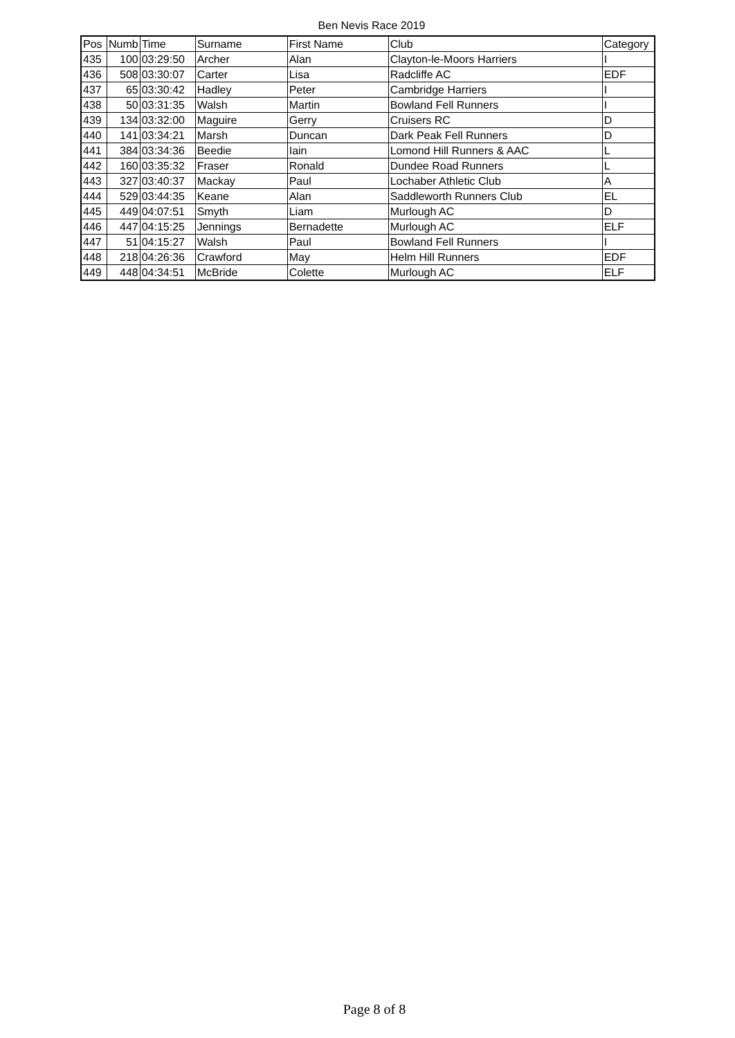Ben Nevis Race 2019
| Pos | Numb | Time | Surname | First Name | Club | Category |
| --- | --- | --- | --- | --- | --- | --- |
| 435 | 100 | 03:29:50 | Archer | Alan | Clayton-le-Moors Harriers | I |
| 436 | 508 | 03:30:07 | Carter | Lisa | Radcliffe AC | EDF |
| 437 | 65 | 03:30:42 | Hadley | Peter | Cambridge Harriers | I |
| 438 | 50 | 03:31:35 | Walsh | Martin | Bowland Fell Runners | I |
| 439 | 134 | 03:32:00 | Maguire | Gerry | Cruisers RC | D |
| 440 | 141 | 03:34:21 | Marsh | Duncan | Dark Peak Fell Runners | D |
| 441 | 384 | 03:34:36 | Beedie | Iain | Lomond Hill Runners & AAC | L |
| 442 | 160 | 03:35:32 | Fraser | Ronald | Dundee Road Runners | L |
| 443 | 327 | 03:40:37 | Mackay | Paul | Lochaber Athletic Club | A |
| 444 | 529 | 03:44:35 | Keane | Alan | Saddleworth Runners Club | EL |
| 445 | 449 | 04:07:51 | Smyth | Liam | Murlough AC | D |
| 446 | 447 | 04:15:25 | Jennings | Bernadette | Murlough AC | ELF |
| 447 | 51 | 04:15:27 | Walsh | Paul | Bowland Fell Runners | I |
| 448 | 218 | 04:26:36 | Crawford | May | Helm Hill Runners | EDF |
| 449 | 448 | 04:34:51 | McBride | Colette | Murlough AC | ELF |
Page 8 of 8